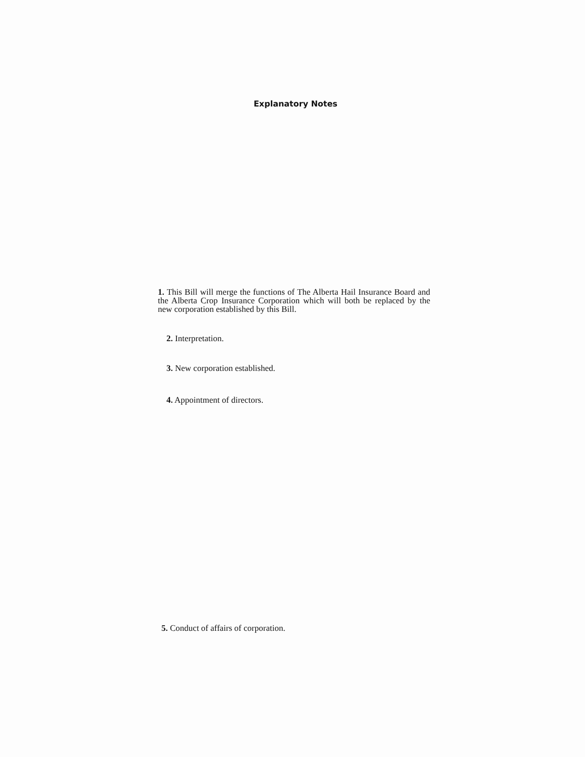Explanatory Notes
1. This Bill will merge the functions of The Alberta Hail Insurance Board and the Alberta Crop Insurance Corporation which will both be replaced by the new corporation established by this Bill.
2. Interpretation.
3. New corporation established.
4. Appointment of directors.
5. Conduct of affairs of corporation.